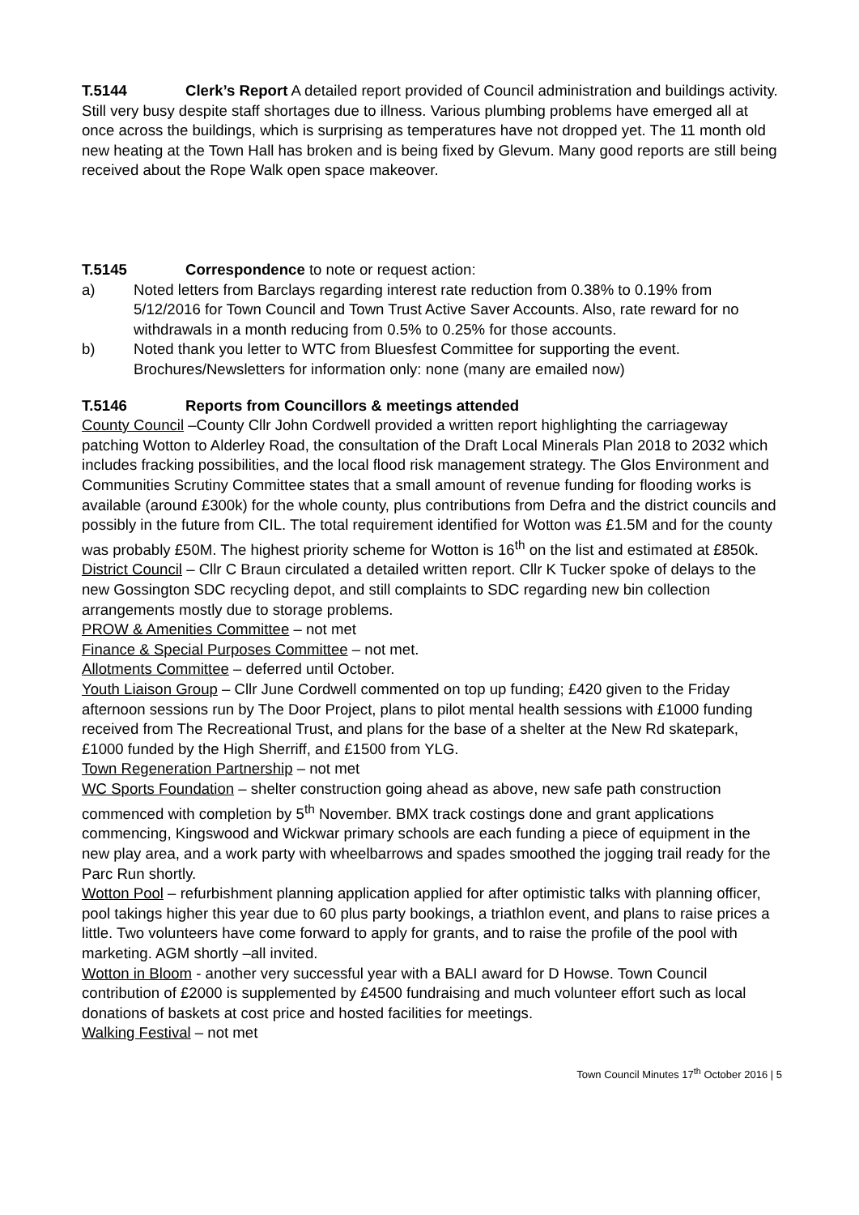T.5144 Clerk’s Report A detailed report provided of Council administration and buildings activity. Still very busy despite staff shortages due to illness. Various plumbing problems have emerged all at once across the buildings, which is surprising as temperatures have not dropped yet. The 11 month old new heating at the Town Hall has broken and is being fixed by Glevum. Many good reports are still being received about the Rope Walk open space makeover.
T.5145 Correspondence to note or request action:
a) Noted letters from Barclays regarding interest rate reduction from 0.38% to 0.19% from 5/12/2016 for Town Council and Town Trust Active Saver Accounts. Also, rate reward for no withdrawals in a month reducing from 0.5% to 0.25% for those accounts.
b) Noted thank you letter to WTC from Bluesfest Committee for supporting the event.
Brochures/Newsletters for information only: none (many are emailed now)
T.5146 Reports from Councillors & meetings attended
County Council –County Cllr John Cordwell provided a written report highlighting the carriageway patching Wotton to Alderley Road, the consultation of the Draft Local Minerals Plan 2018 to 2032 which includes fracking possibilities, and the local flood risk management strategy. The Glos Environment and Communities Scrutiny Committee states that a small amount of revenue funding for flooding works is available (around £300k) for the whole county, plus contributions from Defra and the district councils and possibly in the future from CIL. The total requirement identified for Wotton was £1.5M and for the county was probably £50M. The highest priority scheme for Wotton is 16<sup>th</sup> on the list and estimated at £850k.
District Council – Cllr C Braun circulated a detailed written report. Cllr K Tucker spoke of delays to the new Gossington SDC recycling depot, and still complaints to SDC regarding new bin collection arrangements mostly due to storage problems.
PROW & Amenities Committee – not met
Finance & Special Purposes Committee – not met.
Allotments Committee – deferred until October.
Youth Liaison Group – Cllr June Cordwell commented on top up funding; £420 given to the Friday afternoon sessions run by The Door Project, plans to pilot mental health sessions with £1000 funding received from The Recreational Trust, and plans for the base of a shelter at the New Rd skatepark, £1000 funded by the High Sherriff, and £1500 from YLG.
Town Regeneration Partnership – not met
WC Sports Foundation – shelter construction going ahead as above, new safe path construction commenced with completion by 5<sup>th</sup> November. BMX track costings done and grant applications commencing, Kingswood and Wickwar primary schools are each funding a piece of equipment in the new play area, and a work party with wheelbarrows and spades smoothed the jogging trail ready for the Parc Run shortly.
Wotton Pool – refurbishment planning application applied for after optimistic talks with planning officer, pool takings higher this year due to 60 plus party bookings, a triathlon event, and plans to raise prices a little. Two volunteers have come forward to apply for grants, and to raise the profile of the pool with marketing. AGM shortly –all invited.
Wotton in Bloom - another very successful year with a BALI award for D Howse. Town Council contribution of £2000 is supplemented by £4500 fundraising and much volunteer effort such as local donations of baskets at cost price and hosted facilities for meetings.
Walking Festival – not met
Town Council Minutes 17<sup>th</sup> October 2016 | 5